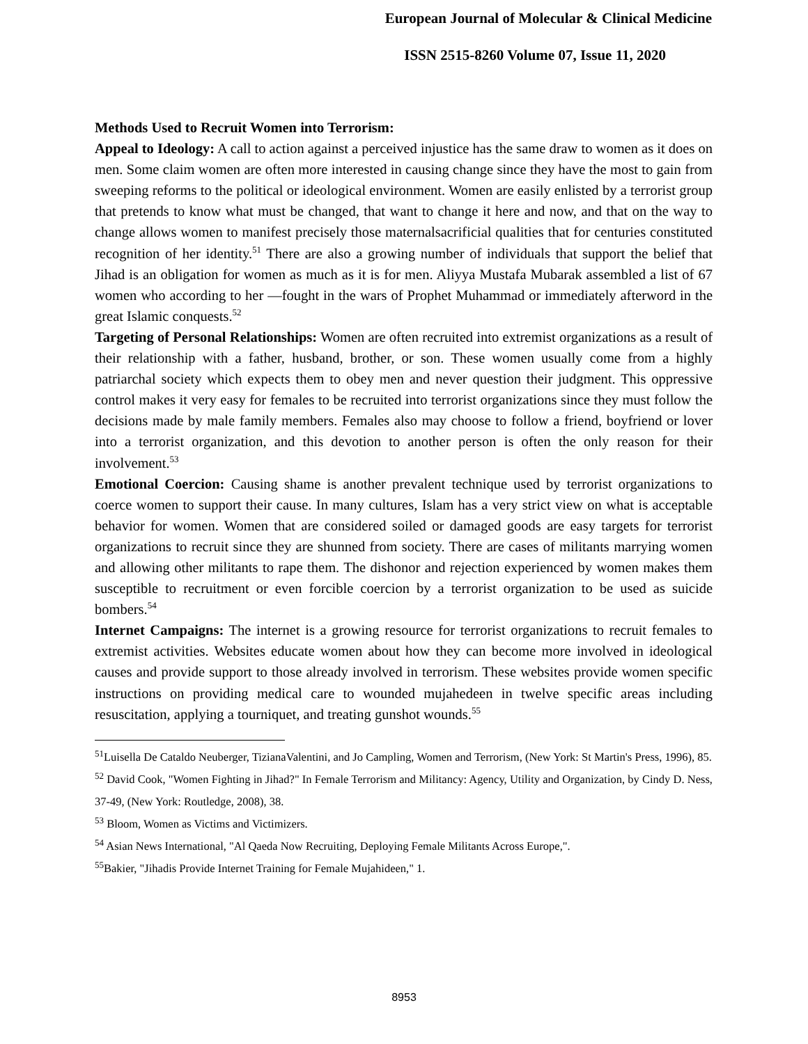European Journal of Molecular & Clinical Medicine
ISSN 2515-8260 Volume 07, Issue 11, 2020
Methods Used to Recruit Women into Terrorism:
Appeal to Ideology: A call to action against a perceived injustice has the same draw to women as it does on men. Some claim women are often more interested in causing change since they have the most to gain from sweeping reforms to the political or ideological environment. Women are easily enlisted by a terrorist group that pretends to know what must be changed, that want to change it here and now, and that on the way to change allows women to manifest precisely those maternalsacrificial qualities that for centuries constituted recognition of her identity.<sup>51</sup> There are also a growing number of individuals that support the belief that Jihad is an obligation for women as much as it is for men. Aliyya Mustafa Mubarak assembled a list of 67 women who according to her ―fought in the wars of Prophet Muhammad or immediately afterword in the great Islamic conquests.<sup>52</sup>
Targeting of Personal Relationships: Women are often recruited into extremist organizations as a result of their relationship with a father, husband, brother, or son. These women usually come from a highly patriarchal society which expects them to obey men and never question their judgment. This oppressive control makes it very easy for females to be recruited into terrorist organizations since they must follow the decisions made by male family members. Females also may choose to follow a friend, boyfriend or lover into a terrorist organization, and this devotion to another person is often the only reason for their involvement.<sup>53</sup>
Emotional Coercion: Causing shame is another prevalent technique used by terrorist organizations to coerce women to support their cause. In many cultures, Islam has a very strict view on what is acceptable behavior for women. Women that are considered soiled or damaged goods are easy targets for terrorist organizations to recruit since they are shunned from society. There are cases of militants marrying women and allowing other militants to rape them. The dishonor and rejection experienced by women makes them susceptible to recruitment or even forcible coercion by a terrorist organization to be used as suicide bombers.<sup>54</sup>
Internet Campaigns: The internet is a growing resource for terrorist organizations to recruit females to extremist activities. Websites educate women about how they can become more involved in ideological causes and provide support to those already involved in terrorism. These websites provide women specific instructions on providing medical care to wounded mujahedeen in twelve specific areas including resuscitation, applying a tourniquet, and treating gunshot wounds.<sup>55</sup>
<sup>51</sup> Luisella De Cataldo Neuberger, TizianaValentini, and Jo Campling, Women and Terrorism, (New York: St Martin's Press, 1996), 85.
<sup>52</sup> David Cook, "Women Fighting in Jihad?" In Female Terrorism and Militancy: Agency, Utility and Organization, by Cindy D. Ness, 37-49, (New York: Routledge, 2008), 38.
<sup>53</sup> Bloom, Women as Victims and Victimizers.
<sup>54</sup> Asian News International, "Al Qaeda Now Recruiting, Deploying Female Militants Across Europe,".
<sup>55</sup> Bakier, "Jihadis Provide Internet Training for Female Mujahideen," 1.
8953